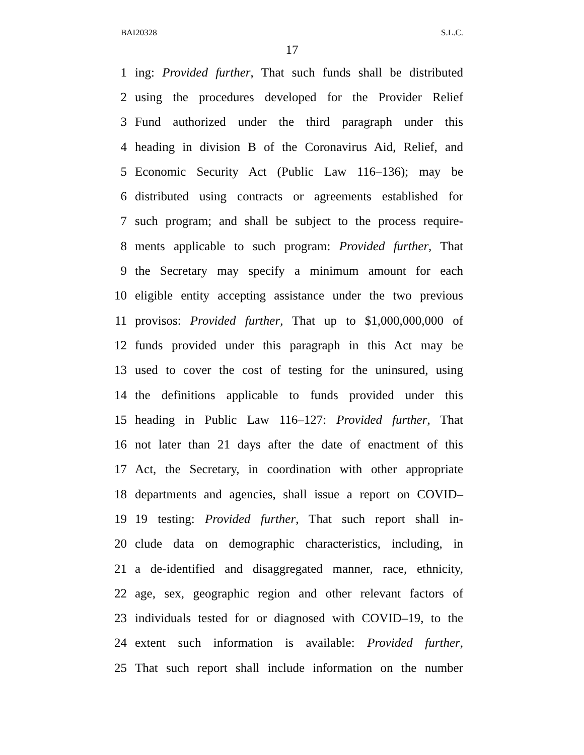BAI20328 S.L.C.
17
1 ing: Provided further, That such funds shall be distributed
2 using the procedures developed for the Provider Relief
3 Fund authorized under the third paragraph under this
4 heading in division B of the Coronavirus Aid, Relief, and
5 Economic Security Act (Public Law 116–136); may be
6 distributed using contracts or agreements established for
7 such program; and shall be subject to the process require-
8 ments applicable to such program: Provided further, That
9 the Secretary may specify a minimum amount for each
10 eligible entity accepting assistance under the two previous
11 provisos: Provided further, That up to $1,000,000,000 of
12 funds provided under this paragraph in this Act may be
13 used to cover the cost of testing for the uninsured, using
14 the definitions applicable to funds provided under this
15 heading in Public Law 116–127: Provided further, That
16 not later than 21 days after the date of enactment of this
17 Act, the Secretary, in coordination with other appropriate
18 departments and agencies, shall issue a report on COVID–
19 19 testing: Provided further, That such report shall in-
20 clude data on demographic characteristics, including, in
21 a de-identified and disaggregated manner, race, ethnicity,
22 age, sex, geographic region and other relevant factors of
23 individuals tested for or diagnosed with COVID–19, to the
24 extent such information is available: Provided further,
25 That such report shall include information on the number